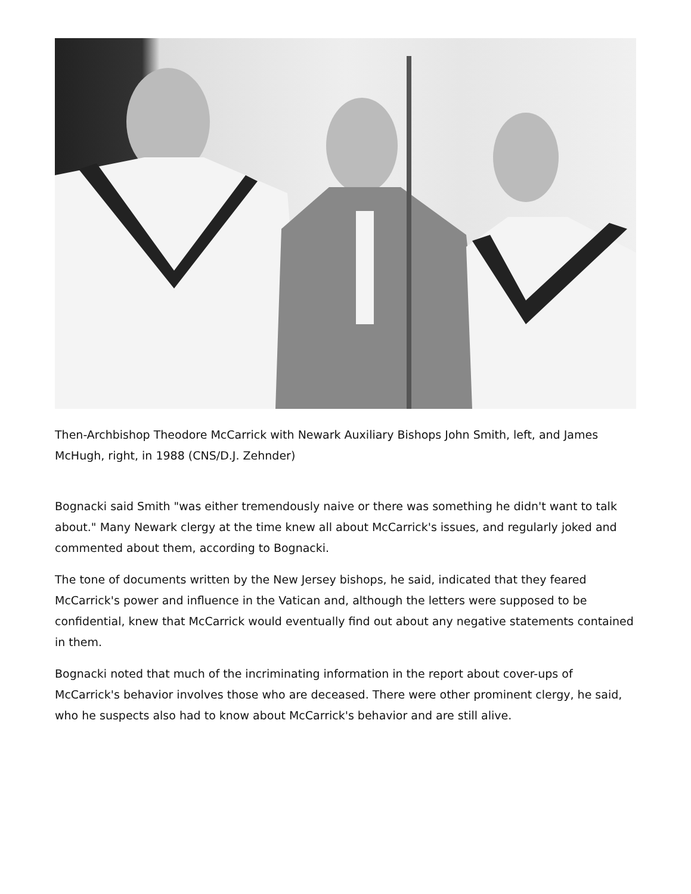Then-Archbishop Theodore McCarrick with Newark Auxiliary Bishops John Smith, left, and James McHugh, right, in 1988 (CNS/D.J. Zehnder)
Bognacki said Smith "was either tremendously naive or there was something he didn't want to talk about." Many Newark clergy at the time knew all about McCarrick's issues, and regularly joked and commented about them, according to Bognacki.
The tone of documents written by the New Jersey bishops, he said, indicated that they feared McCarrick's power and influence in the Vatican and, although the letters were supposed to be confidential, knew that McCarrick would eventually find out about any negative statements contained in them.
Bognacki noted that much of the incriminating information in the report about cover-ups of McCarrick's behavior involves those who are deceased. There were other prominent clergy, he said, who he suspects also had to know about McCarrick's behavior and are still alive.